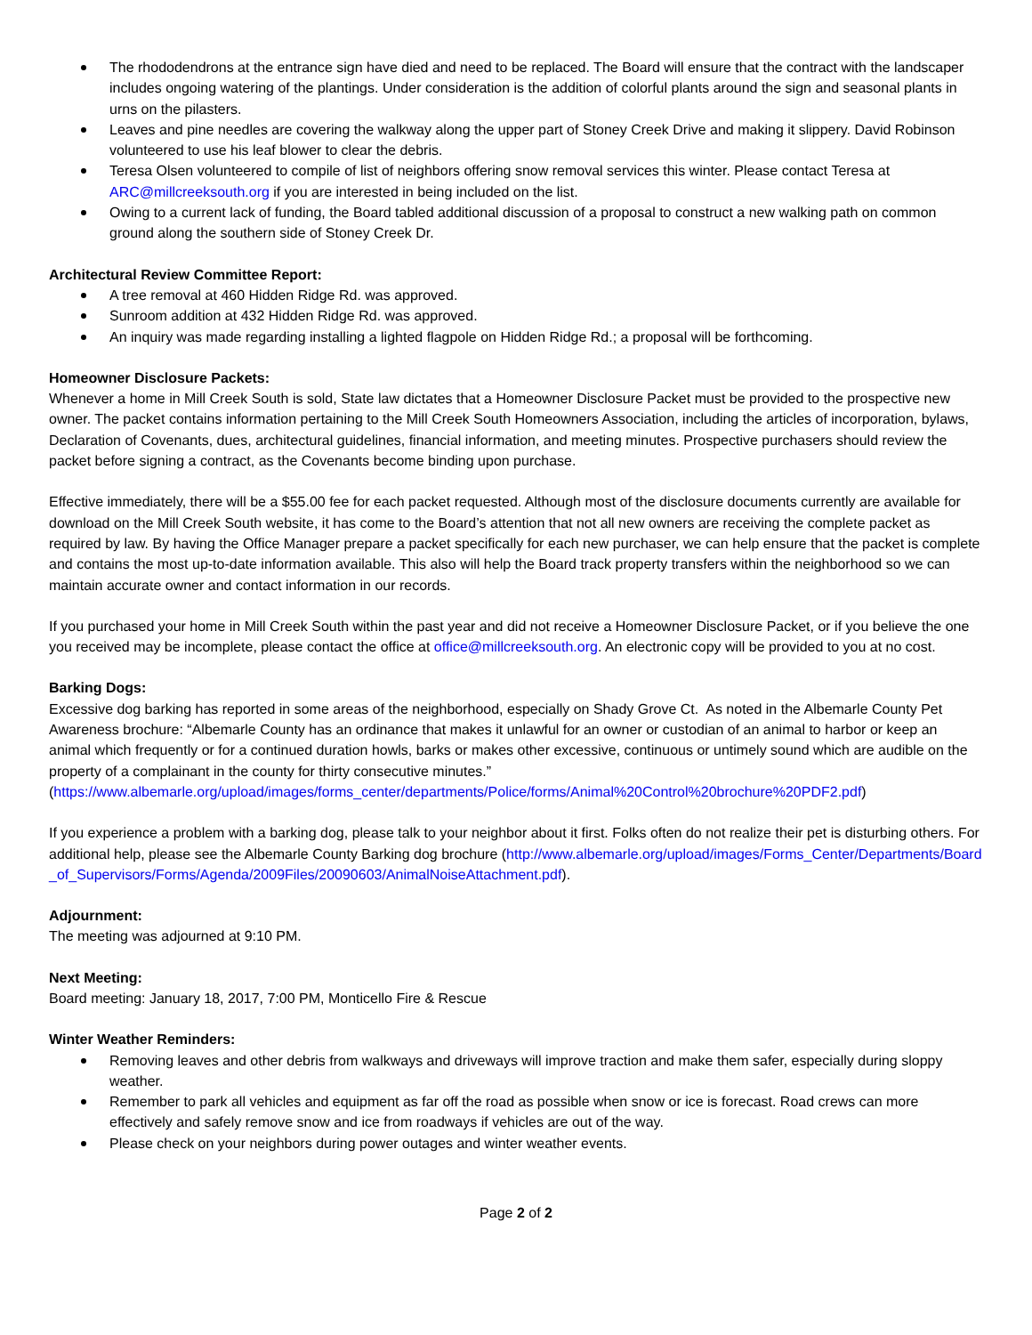The rhododendrons at the entrance sign have died and need to be replaced. The Board will ensure that the contract with the landscaper includes ongoing watering of the plantings. Under consideration is the addition of colorful plants around the sign and seasonal plants in urns on the pilasters.
Leaves and pine needles are covering the walkway along the upper part of Stoney Creek Drive and making it slippery. David Robinson volunteered to use his leaf blower to clear the debris.
Teresa Olsen volunteered to compile of list of neighbors offering snow removal services this winter. Please contact Teresa at ARC@millcreeksouth.org if you are interested in being included on the list.
Owing to a current lack of funding, the Board tabled additional discussion of a proposal to construct a new walking path on common ground along the southern side of Stoney Creek Dr.
Architectural Review Committee Report:
A tree removal at 460 Hidden Ridge Rd. was approved.
Sunroom addition at 432 Hidden Ridge Rd. was approved.
An inquiry was made regarding installing a lighted flagpole on Hidden Ridge Rd.; a proposal will be forthcoming.
Homeowner Disclosure Packets:
Whenever a home in Mill Creek South is sold, State law dictates that a Homeowner Disclosure Packet must be provided to the prospective new owner. The packet contains information pertaining to the Mill Creek South Homeowners Association, including the articles of incorporation, bylaws, Declaration of Covenants, dues, architectural guidelines, financial information, and meeting minutes. Prospective purchasers should review the packet before signing a contract, as the Covenants become binding upon purchase.
Effective immediately, there will be a $55.00 fee for each packet requested. Although most of the disclosure documents currently are available for download on the Mill Creek South website, it has come to the Board’s attention that not all new owners are receiving the complete packet as required by law. By having the Office Manager prepare a packet specifically for each new purchaser, we can help ensure that the packet is complete and contains the most up-to-date information available. This also will help the Board track property transfers within the neighborhood so we can maintain accurate owner and contact information in our records.
If you purchased your home in Mill Creek South within the past year and did not receive a Homeowner Disclosure Packet, or if you believe the one you received may be incomplete, please contact the office at office@millcreeksouth.org. An electronic copy will be provided to you at no cost.
Barking Dogs:
Excessive dog barking has reported in some areas of the neighborhood, especially on Shady Grove Ct. As noted in the Albemarle County Pet Awareness brochure: “Albemarle County has an ordinance that makes it unlawful for an owner or custodian of an animal to harbor or keep an animal which frequently or for a continued duration howls, barks or makes other excessive, continuous or untimely sound which are audible on the property of a complainant in the county for thirty consecutive minutes.” (https://www.albemarle.org/upload/images/forms_center/departments/Police/forms/Animal%20Control%20brochure%20PDF2.pdf)
If you experience a problem with a barking dog, please talk to your neighbor about it first. Folks often do not realize their pet is disturbing others. For additional help, please see the Albemarle County Barking dog brochure (http://www.albemarle.org/upload/images/Forms_Center/Departments/Board_of_Supervisors/Forms/Agenda/2009Files/20090603/AnimalNoiseAttachment.pdf).
Adjournment:
The meeting was adjourned at 9:10 PM.
Next Meeting:
Board meeting: January 18, 2017, 7:00 PM, Monticello Fire & Rescue
Winter Weather Reminders:
Removing leaves and other debris from walkways and driveways will improve traction and make them safer, especially during sloppy weather.
Remember to park all vehicles and equipment as far off the road as possible when snow or ice is forecast. Road crews can more effectively and safely remove snow and ice from roadways if vehicles are out of the way.
Please check on your neighbors during power outages and winter weather events.
Page 2 of 2